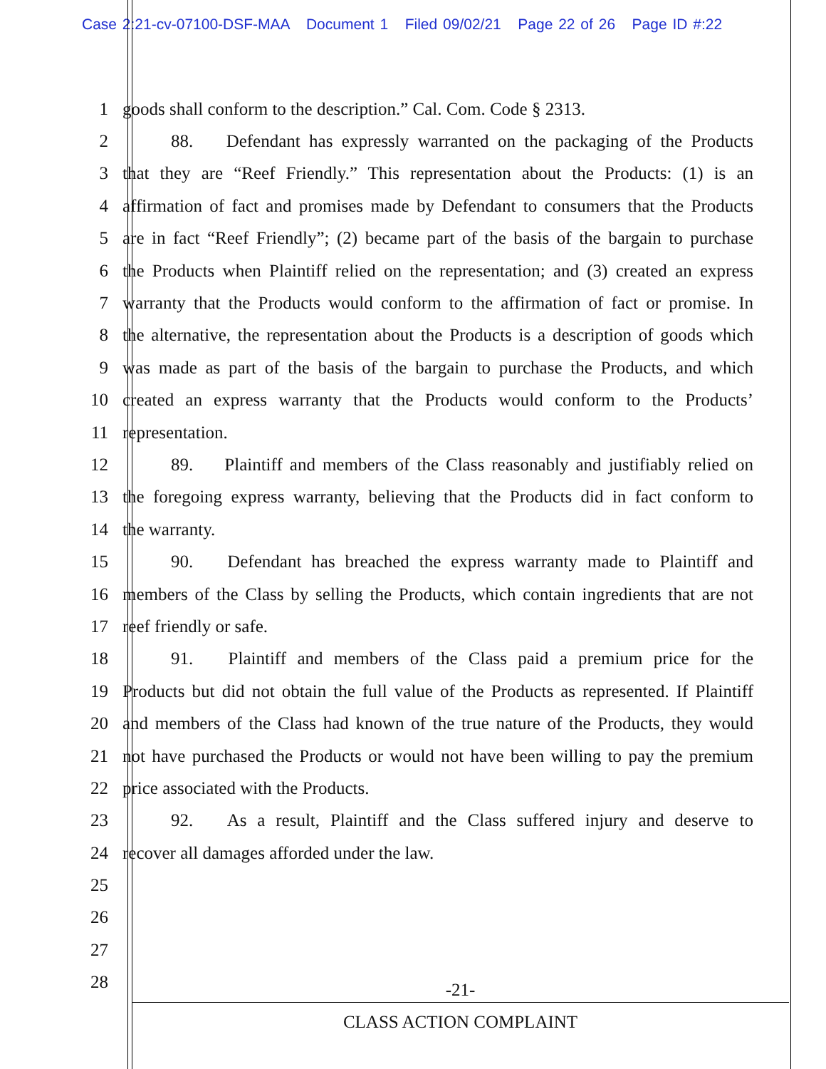Case 2:21-cv-07100-DSF-MAA Document 1 Filed 09/02/21 Page 22 of 26 Page ID #:22
1 goods shall conform to the description.” Cal. Com. Code § 2313.
2 88. Defendant has expressly warranted on the packaging of the Products
3 that they are “Reef Friendly.” This representation about the Products: (1) is an
4 affirmation of fact and promises made by Defendant to consumers that the Products
5 are in fact “Reef Friendly”; (2) became part of the basis of the bargain to purchase
6 the Products when Plaintiff relied on the representation; and (3) created an express
7 warranty that the Products would conform to the affirmation of fact or promise. In
8 the alternative, the representation about the Products is a description of goods which
9 was made as part of the basis of the bargain to purchase the Products, and which
10 created an express warranty that the Products would conform to the Products’
11 representation.
12 89. Plaintiff and members of the Class reasonably and justifiably relied on
13 the foregoing express warranty, believing that the Products did in fact conform to
14 the warranty.
15 90. Defendant has breached the express warranty made to Plaintiff and
16 members of the Class by selling the Products, which contain ingredients that are not
17 reef friendly or safe.
18 91. Plaintiff and members of the Class paid a premium price for the
19 Products but did not obtain the full value of the Products as represented. If Plaintiff
20 and members of the Class had known of the true nature of the Products, they would
21 not have purchased the Products or would not have been willing to pay the premium
22 price associated with the Products.
23 92. As a result, Plaintiff and the Class suffered injury and deserve to
24 recover all damages afforded under the law.
25
26
27
28
-21-
CLASS ACTION COMPLAINT